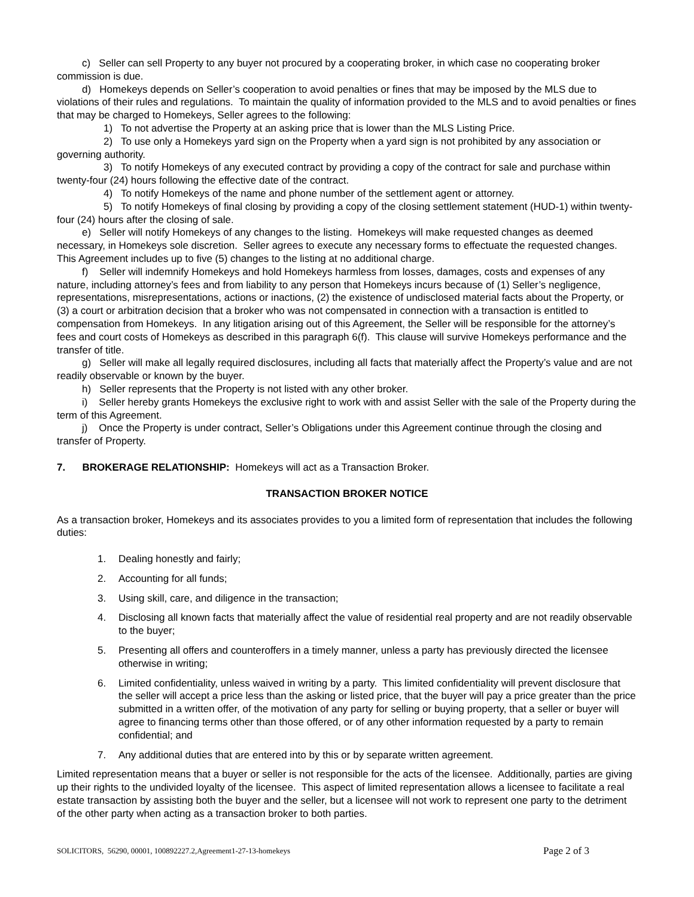c) Seller can sell Property to any buyer not procured by a cooperating broker, in which case no cooperating broker commission is due.
d) Homekeys depends on Seller’s cooperation to avoid penalties or fines that may be imposed by the MLS due to violations of their rules and regulations. To maintain the quality of information provided to the MLS and to avoid penalties or fines that may be charged to Homekeys, Seller agrees to the following:
1) To not advertise the Property at an asking price that is lower than the MLS Listing Price.
2) To use only a Homekeys yard sign on the Property when a yard sign is not prohibited by any association or governing authority.
3) To notify Homekeys of any executed contract by providing a copy of the contract for sale and purchase within twenty-four (24) hours following the effective date of the contract.
4) To notify Homekeys of the name and phone number of the settlement agent or attorney.
5) To notify Homekeys of final closing by providing a copy of the closing settlement statement (HUD-1) within twenty-four (24) hours after the closing of sale.
e) Seller will notify Homekeys of any changes to the listing. Homekeys will make requested changes as deemed necessary, in Homekeys sole discretion. Seller agrees to execute any necessary forms to effectuate the requested changes. This Agreement includes up to five (5) changes to the listing at no additional charge.
f) Seller will indemnify Homekeys and hold Homekeys harmless from losses, damages, costs and expenses of any nature, including attorney’s fees and from liability to any person that Homekeys incurs because of (1) Seller’s negligence, representations, misrepresentations, actions or inactions, (2) the existence of undisclosed material facts about the Property, or (3) a court or arbitration decision that a broker who was not compensated in connection with a transaction is entitled to compensation from Homekeys. In any litigation arising out of this Agreement, the Seller will be responsible for the attorney’s fees and court costs of Homekeys as described in this paragraph 6(f). This clause will survive Homekeys performance and the transfer of title.
g) Seller will make all legally required disclosures, including all facts that materially affect the Property’s value and are not readily observable or known by the buyer.
h) Seller represents that the Property is not listed with any other broker.
i) Seller hereby grants Homekeys the exclusive right to work with and assist Seller with the sale of the Property during the term of this Agreement.
j) Once the Property is under contract, Seller’s Obligations under this Agreement continue through the closing and transfer of Property.
7. BROKERAGE RELATIONSHIP: Homekeys will act as a Transaction Broker.
TRANSACTION BROKER NOTICE
As a transaction broker, Homekeys and its associates provides to you a limited form of representation that includes the following duties:
1. Dealing honestly and fairly;
2. Accounting for all funds;
3. Using skill, care, and diligence in the transaction;
4. Disclosing all known facts that materially affect the value of residential real property and are not readily observable to the buyer;
5. Presenting all offers and counteroffers in a timely manner, unless a party has previously directed the licensee otherwise in writing;
6. Limited confidentiality, unless waived in writing by a party. This limited confidentiality will prevent disclosure that the seller will accept a price less than the asking or listed price, that the buyer will pay a price greater than the price submitted in a written offer, of the motivation of any party for selling or buying property, that a seller or buyer will agree to financing terms other than those offered, or of any other information requested by a party to remain confidential; and
7. Any additional duties that are entered into by this or by separate written agreement.
Limited representation means that a buyer or seller is not responsible for the acts of the licensee. Additionally, parties are giving up their rights to the undivided loyalty of the licensee. This aspect of limited representation allows a licensee to facilitate a real estate transaction by assisting both the buyer and the seller, but a licensee will not work to represent one party to the detriment of the other party when acting as a transaction broker to both parties.
SOLICITORS, 56290, 00001, 100892227.2,Agreement1-27-13-homekeys Page 2 of 3